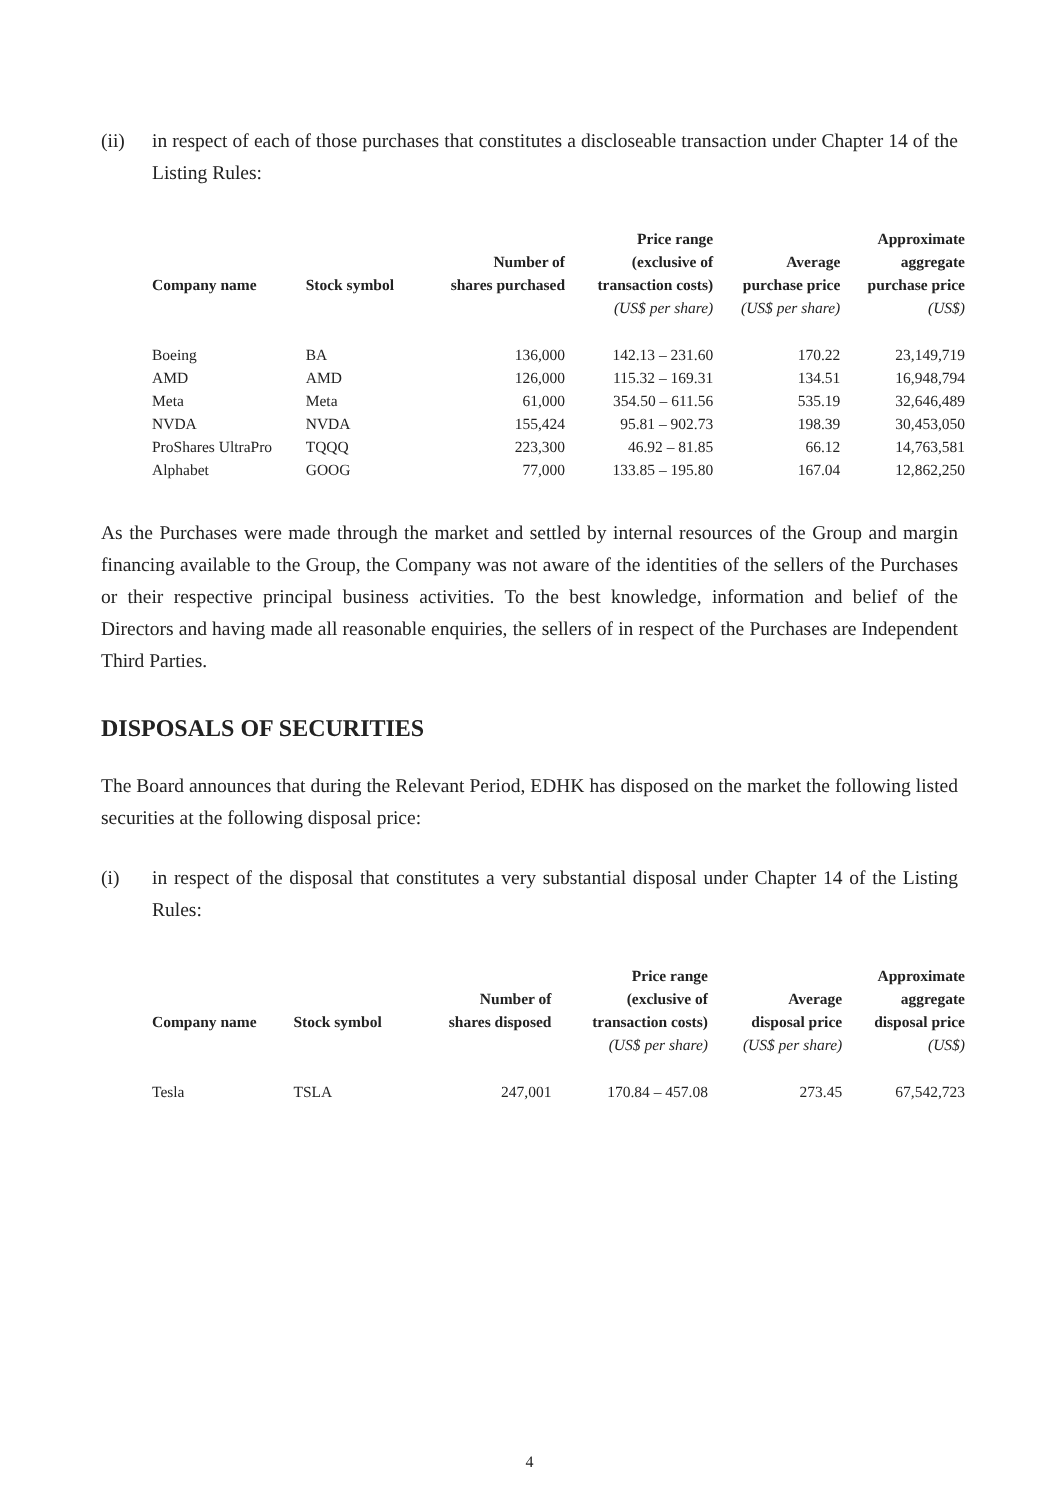(ii)
in respect of each of those purchases that constitutes a discloseable transaction under Chapter 14 of the Listing Rules:
| Company name | Stock symbol | Number of shares purchased | Price range (exclusive of transaction costs) | Average purchase price | Approximate aggregate purchase price |
| --- | --- | --- | --- | --- | --- |
| | | | (US$ per share) | (US$ per share) | (US$) |
| Boeing | BA | 136,000 | 142.13 – 231.60 | 170.22 | 23,149,719 |
| AMD | AMD | 126,000 | 115.32 – 169.31 | 134.51 | 16,948,794 |
| Meta | Meta | 61,000 | 354.50 – 611.56 | 535.19 | 32,646,489 |
| NVDA | NVDA | 155,424 | 95.81 – 902.73 | 198.39 | 30,453,050 |
| ProShares UltraPro | TQQQ | 223,300 | 46.92 – 81.85 | 66.12 | 14,763,581 |
| Alphabet | GOOG | 77,000 | 133.85 – 195.80 | 167.04 | 12,862,250 |
As the Purchases were made through the market and settled by internal resources of the Group and margin financing available to the Group, the Company was not aware of the identities of the sellers of the Purchases or their respective principal business activities. To the best knowledge, information and belief of the Directors and having made all reasonable enquiries, the sellers of in respect of the Purchases are Independent Third Parties.
DISPOSALS OF SECURITIES
The Board announces that during the Relevant Period, EDHK has disposed on the market the following listed securities at the following disposal price:
(i)
in respect of the disposal that constitutes a very substantial disposal under Chapter 14 of the Listing Rules:
| Company name | Stock symbol | Number of shares disposed | Price range (exclusive of transaction costs) | Average disposal price | Approximate aggregate disposal price |
| --- | --- | --- | --- | --- | --- |
| | | | (US$ per share) | (US$ per share) | (US$) |
| Tesla | TSLA | 247,001 | 170.84 – 457.08 | 273.45 | 67,542,723 |
4